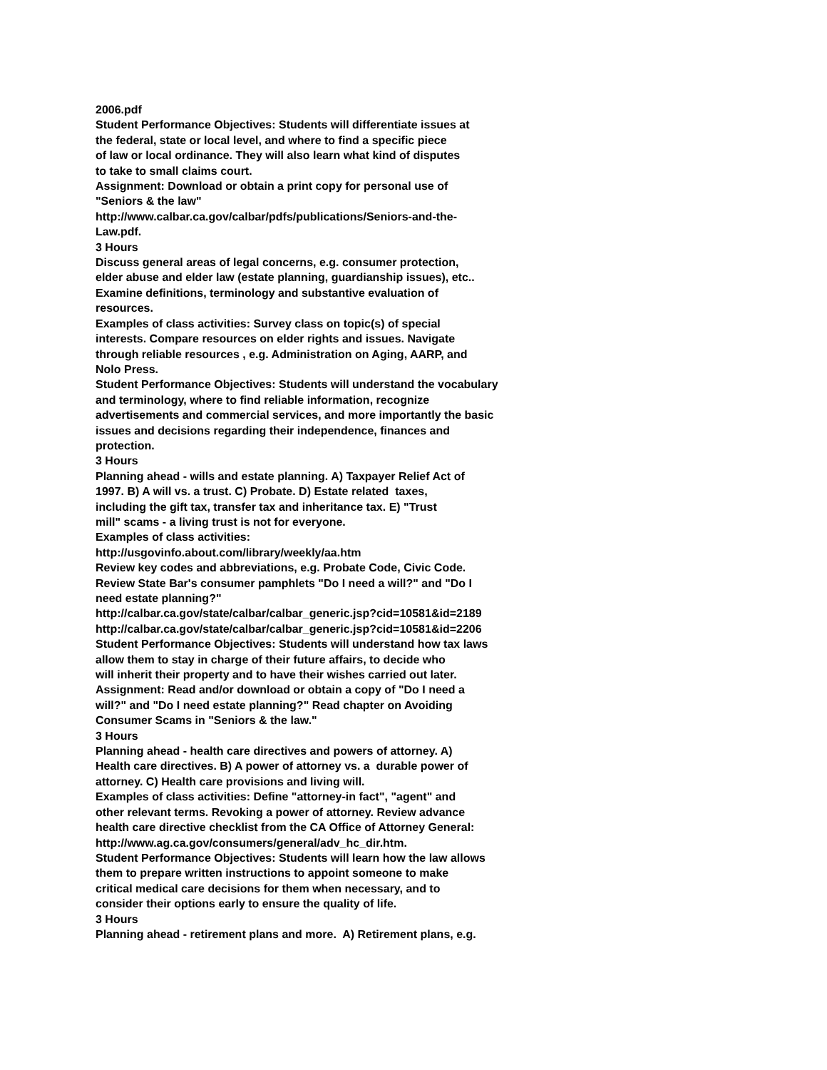2006.pdf
Student Performance Objectives: Students will differentiate issues at
the federal, state or local level, and where to find a specific piece
of law or local ordinance. They will also learn what kind of disputes
to take to small claims court.
Assignment: Download or obtain a print copy for personal use of
"Seniors & the law"
http://www.calbar.ca.gov/calbar/pdfs/publications/Seniors-and-the-
Law.pdf.
3 Hours
Discuss general areas of legal concerns, e.g. consumer protection,
elder abuse and elder law (estate planning, guardianship issues), etc..
Examine definitions, terminology and substantive evaluation of
resources.
Examples of class activities: Survey class on topic(s) of special
interests. Compare resources on elder rights and issues. Navigate
through reliable resources , e.g. Administration on Aging, AARP, and
Nolo Press.
Student Performance Objectives: Students will understand the vocabulary
and terminology, where to find reliable information, recognize
advertisements and commercial services, and more importantly the basic
issues and decisions regarding their independence, finances and
protection.
3 Hours
Planning ahead - wills and estate planning. A) Taxpayer Relief Act of
1997. B) A will vs. a trust. C) Probate. D) Estate related taxes,
including the gift tax, transfer tax and inheritance tax. E) "Trust
mill" scams - a living trust is not for everyone.
Examples of class activities:
http://usgovinfo.about.com/library/weekly/aa.htm
Review key codes and abbreviations, e.g. Probate Code, Civic Code.
Review State Bar's consumer pamphlets "Do I need a will?" and "Do I
need estate planning?"
http://calbar.ca.gov/state/calbar/calbar_generic.jsp?cid=10581&id=2189
http://calbar.ca.gov/state/calbar/calbar_generic.jsp?cid=10581&id=2206
Student Performance Objectives: Students will understand how tax laws
allow them to stay in charge of their future affairs, to decide who
will inherit their property and to have their wishes carried out later.
Assignment: Read and/or download or obtain a copy of "Do I need a
will?" and "Do I need estate planning?" Read chapter on Avoiding
Consumer Scams in "Seniors & the law."
3 Hours
Planning ahead - health care directives and powers of attorney. A)
Health care directives. B) A power of attorney vs. a durable power of
attorney. C) Health care provisions and living will.
Examples of class activities: Define "attorney-in fact", "agent" and
other relevant terms. Revoking a power of attorney. Review advance
health care directive checklist from the CA Office of Attorney General:
http://www.ag.ca.gov/consumers/general/adv_hc_dir.htm.
Student Performance Objectives: Students will learn how the law allows
them to prepare written instructions to appoint someone to make
critical medical care decisions for them when necessary, and to
consider their options early to ensure the quality of life.
3 Hours
Planning ahead - retirement plans and more. A) Retirement plans, e.g.